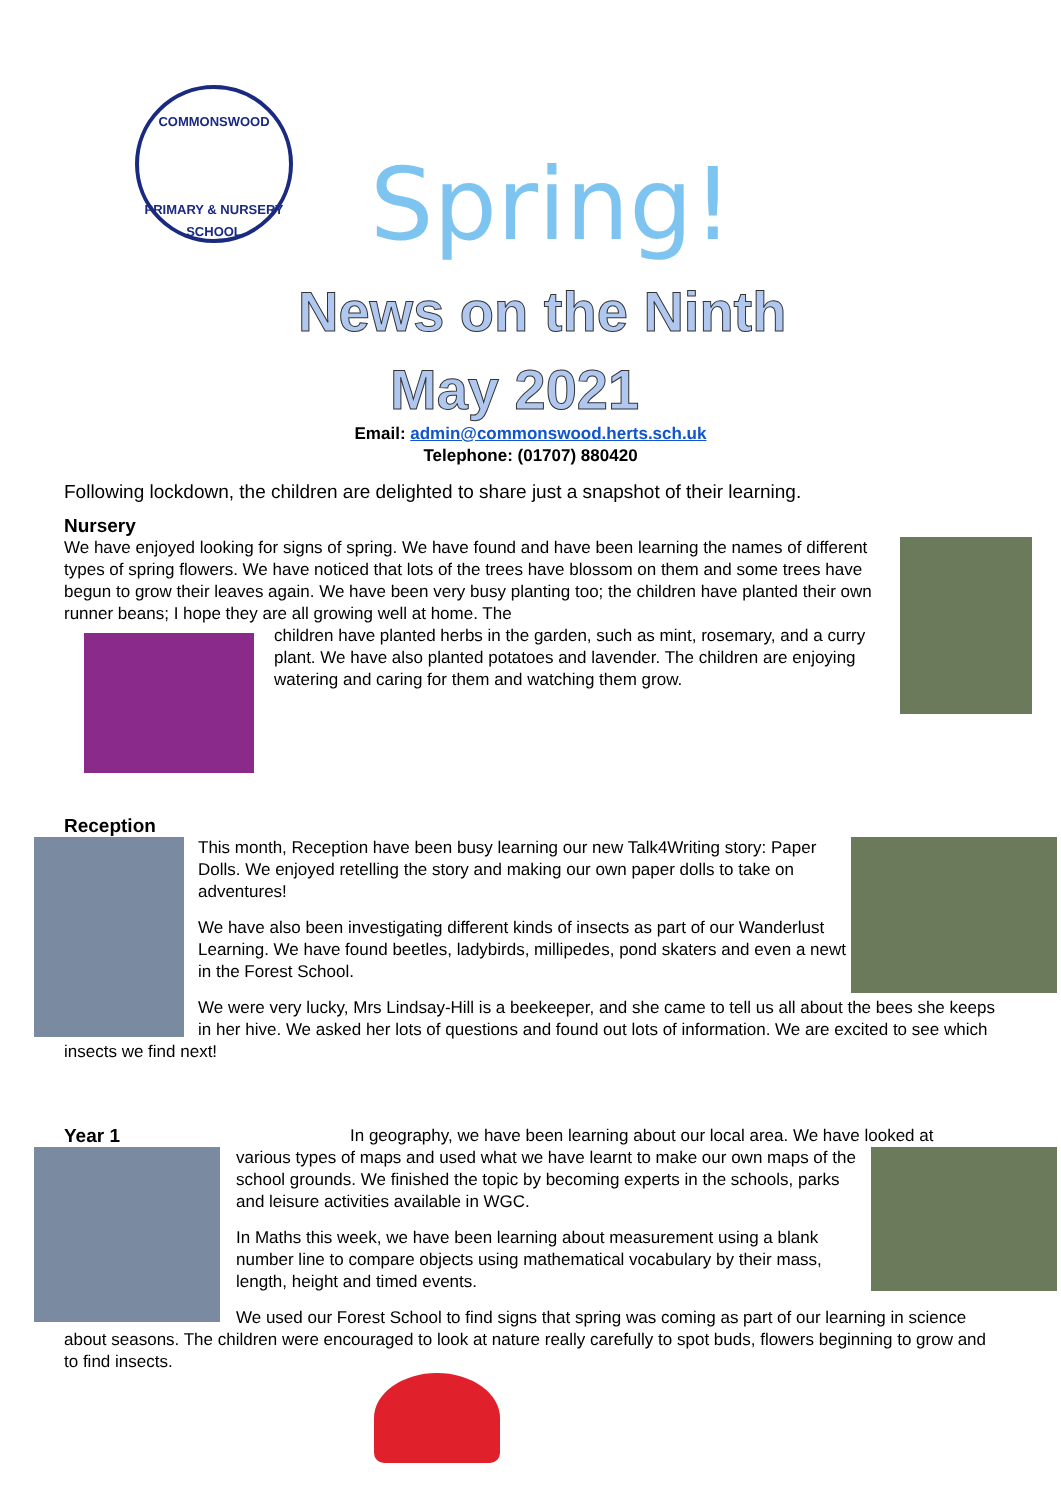COMMONSWOOD
PRIMARY & NURSERY SCHOOL
Spring!
News on the Ninth
May 2021
Email: admin@commonswood.herts.sch.uk
Telephone: (01707) 880420
Following lockdown, the children are delighted to share just a snapshot of their learning.
Nursery
We have enjoyed looking for signs of spring. We have found and have been learning the names of different types of spring flowers. We have noticed that lots of the trees have blossom on them and some trees have begun to grow their leaves again. We have been very busy planting too; the children have planted their own runner beans; I hope they are all growing well at home. The
children have planted herbs in the garden, such as mint, rosemary, and a curry plant. We have also planted potatoes and lavender. The children are enjoying watering and caring for them and watching them grow.
Reception
This month, Reception have been busy learning our new Talk4Writing story: Paper Dolls. We enjoyed retelling the story and making our own paper dolls to take on adventures!
We have also been investigating different kinds of insects as part of our Wanderlust Learning. We have found beetles, ladybirds, millipedes, pond skaters and even a newt in the Forest School.
We were very lucky, Mrs Lindsay-Hill is a beekeeper, and she came to tell us all about the bees she keeps in her hive. We asked her lots of questions and found out lots of information. We are excited to see which insects we find next!
Year 1
In geography, we have been learning about our local area. We have looked at
various types of maps and used what we have learnt to make our own maps of the school grounds. We finished the topic by becoming experts in the schools, parks and leisure activities available in WGC.
In Maths this week, we have been learning about measurement using a blank number line to compare objects using mathematical vocabulary by their mass, length, height and timed events.
We used our Forest School to find signs that spring was coming as part of our learning in science about seasons. The children were encouraged to look at nature really carefully to spot buds, flowers beginning to grow and to find insects.